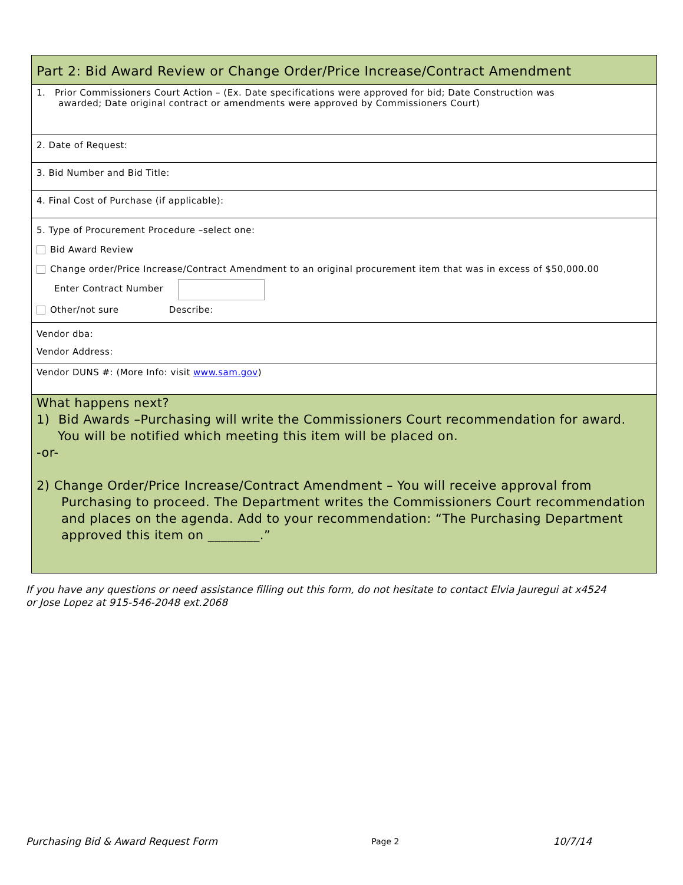Part 2: Bid Award Review or Change Order/Price Increase/Contract Amendment
1. Prior Commissioners Court Action – (Ex. Date specifications were approved for bid; Date Construction was
awarded; Date original contract or amendments were approved by Commissioners Court)
2. Date of Request:
3. Bid Number and Bid Title:
4. Final Cost of Purchase (if applicable):
5. Type of Procurement Procedure –select one:
Bid Award Review
Change order/Price Increase/Contract Amendment to an original procurement item that was in excess of $50,000.00
Enter Contract Number
Other/not sure Describe:
Vendor dba:
Vendor Address:
Vendor DUNS #: (More Info: visit www.sam.gov)
What happens next?
1) Bid Awards –Purchasing will write the Commissioners Court recommendation for award.
You will be notified which meeting this item will be placed on.
-or-
2) Change Order/Price Increase/Contract Amendment – You will receive approval from
Purchasing to proceed. The Department writes the Commissioners Court recommendation and places on the agenda. Add to your recommendation: “The Purchasing Department approved this item on ________.”
If you have any questions or need assistance filling out this form, do not hesitate to contact Elvia Jauregui at x4524
or Jose Lopez at 915-546-2048 ext.2068
Purchasing Bid & Award Request Form Page 2 10/7/14